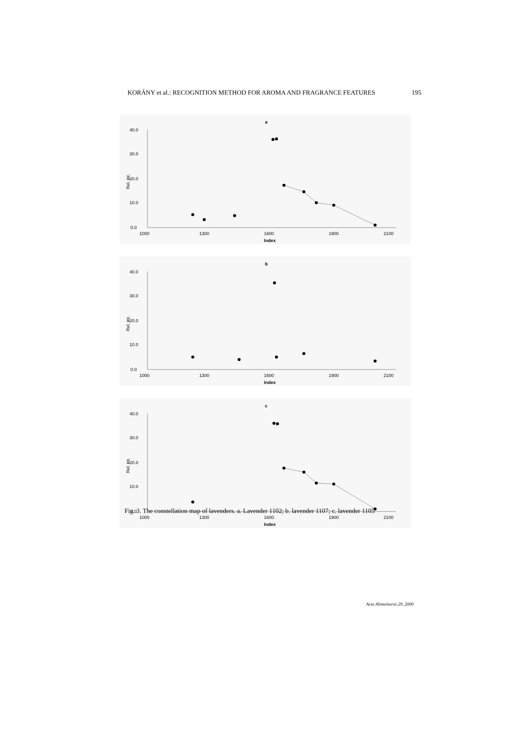KORÁNY et al.: RECOGNITION METHOD FOR AROMA AND FRAGRANCE FEATURES 195
a
40.0
30.0
20.0
10.0
0.0
1000
1300
1600
1900
2100
Index
Rel. int.
b
40.0
30.0
20.0
10.0
0.0
1000
1300
1600
1900
2100
Index
Rel. int.
c
40.0
30.0
20.0
10.0
0.0
1000
1300
1600
1900
2100
Index
Rel. int.
Fig. 3. The constellation map of lavenders. a. Lavender 1102; b. lavender 1107; c. lavender 1105
Acta Alimentaria 29, 2000